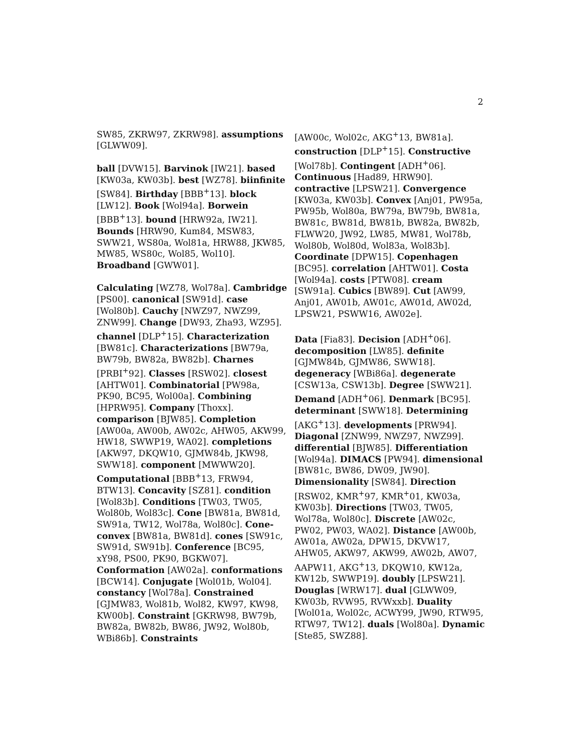2
SW85, ZKRW97, ZKRW98]. assumptions [GLWW09].
ball [DVW15]. Barvinok [IW21]. based [KW03a, KW03b]. best [WZ78]. biinfinite [SW84]. Birthday [BBB<sup>+</sup>13]. block [LW12]. Book [Wol94a]. Borwein [BBB<sup>+</sup>13]. bound [HRW92a, IW21]. Bounds [HRW90, Kum84, MSW83, SWW21, WS80a, Wol81a, HRW88, JKW85, MW85, WS80c, Wol85, Wol10]. Broadband [GWW01].
Calculating [WZ78, Wol78a]. Cambridge [PS00]. canonical [SW91d]. case [Wol80b]. Cauchy [NWZ97, NWZ99, ZNW99]. Change [DW93, Zha93, WZ95]. channel [DLP<sup>+</sup>15]. Characterization [BW81c]. Characterizations [BW79a, BW79b, BW82a, BW82b]. Charnes [PRBI<sup>+</sup>92]. Classes [RSW02]. closest [AHTW01]. Combinatorial [PW98a, PK90, BC95, Wol00a]. Combining [HPRW95]. Company [Thoxx]. comparison [BJW85]. Completion [AW00a, AW00b, AW02c, AHW05, AKW99, HW18, SWWP19, WA02]. completions [AKW97, DKQW10, GJMW84b, JKW98, SWW18]. component [MWWW20]. Computational [BBB<sup>+</sup>13, FRW94, BTW13]. Concavity [SZ81]. condition [Wol83b]. Conditions [TW03, TW05, Wol80b, Wol83c]. Cone [BW81a, BW81d, SW91a, TW12, Wol78a, Wol80c]. Cone-convex [BW81a, BW81d]. cones [SW91c, SW91d, SW91b]. Conference [BC95, xY98, PS00, PK90, BGKW07]. Conformation [AW02a]. conformations [BCW14]. Conjugate [Wol01b, Wol04]. constancy [Wol78a]. Constrained [GJMW83, Wol81b, Wol82, KW97, KW98, KW00b]. Constraint [GKRW98, BW79b, BW82a, BW82b, BW86, JW92, Wol80b, WBi86b]. Constraints
[AW00c, Wol02c, AKG<sup>+</sup>13, BW81a]. construction [DLP<sup>+</sup>15]. Constructive [Wol78b]. Contingent [ADH<sup>+</sup>06]. Continuous [Had89, HRW90]. contractive [LPSW21]. Convergence [KW03a, KW03b]. Convex [Anj01, PW95a, PW95b, Wol80a, BW79a, BW79b, BW81a, BW81c, BW81d, BW81b, BW82a, BW82b, FLWW20, JW92, LW85, MW81, Wol78b, Wol80b, Wol80d, Wol83a, Wol83b]. Coordinate [DPW15]. Copenhagen [BC95]. correlation [AHTW01]. Costa [Wol94a]. costs [PTW08]. cream [SW91a]. Cubics [BW89]. Cut [AW99, Anj01, AW01b, AW01c, AW01d, AW02d, LPSW21, PSWW16, AW02e].
Data [Fia83]. Decision [ADH<sup>+</sup>06]. decomposition [LW85]. definite [GJMW84b, GJMW86, SWW18]. degeneracy [WBi86a]. degenerate [CSW13a, CSW13b]. Degree [SWW21]. Demand [ADH<sup>+</sup>06]. Denmark [BC95]. determinant [SWW18]. Determining [AKG<sup>+</sup>13]. developments [PRW94]. Diagonal [ZNW99, NWZ97, NWZ99]. differential [BJW85]. Differentiation [Wol94a]. DIMACS [PW94]. dimensional [BW81c, BW86, DW09, JW90]. Dimensionality [SW84]. Direction [RSW02, KMR<sup>+</sup>97, KMR<sup>+</sup>01, KW03a, KW03b]. Directions [TW03, TW05, Wol78a, Wol80c]. Discrete [AW02c, PW02, PW03, WA02]. Distance [AW00b, AW01a, AW02a, DPW15, DKVW17, AHW05, AKW97, AKW99, AW02b, AW07, AAPW11, AKG<sup>+</sup>13, DKQW10, KW12a, KW12b, SWWP19]. doubly [LPSW21]. Douglas [WRW17]. dual [GLWW09, KW03b, RVW95, RVWxxb]. Duality [Wol01a, Wol02c, ACWY99, JW90, RTW95, RTW97, TW12]. duals [Wol80a]. Dynamic [Ste85, SWZ88].